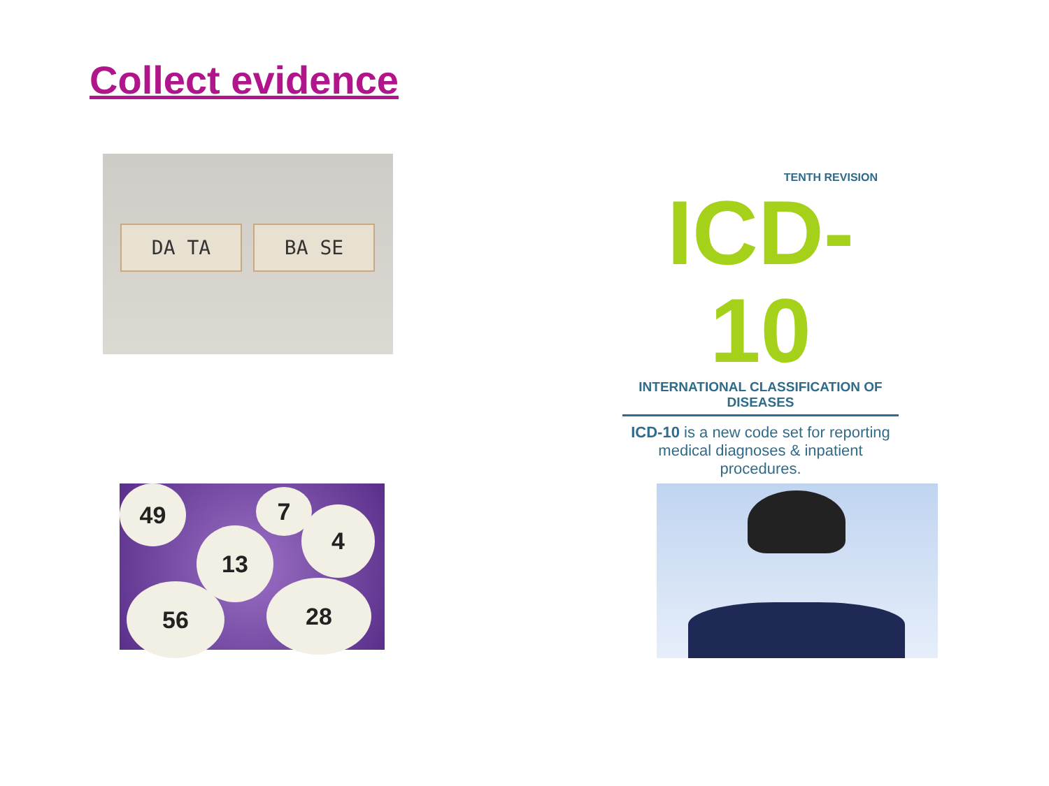Collect evidence
DA TA BA SE
TENTH REVISION
ICD-10
INTERNATIONAL CLASSIFICATION OF DISEASES
ICD-10 is a new code set for reporting
medical diagnoses & inpatient procedures.
49 7
4
13
56 28